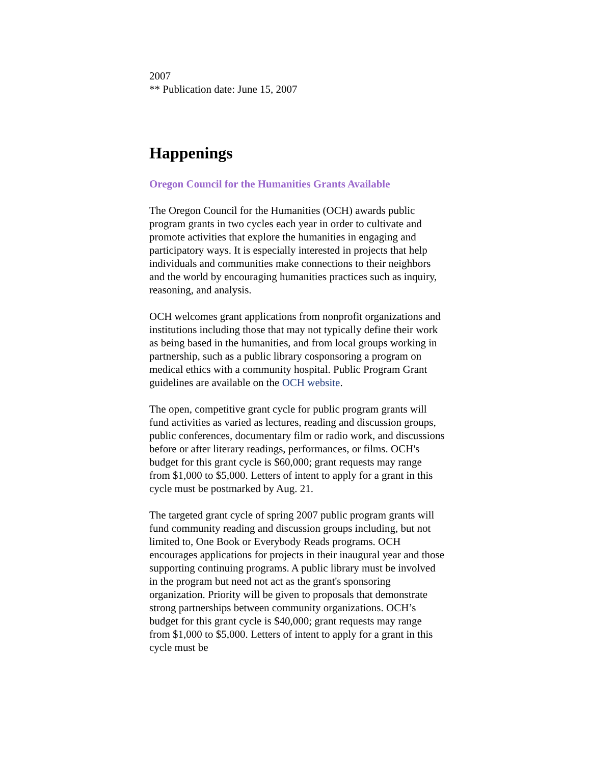2007
** Publication date: June 15, 2007
Happenings
Oregon Council for the Humanities Grants Available
The Oregon Council for the Humanities (OCH) awards public program grants in two cycles each year in order to cultivate and promote activities that explore the humanities in engaging and participatory ways. It is especially interested in projects that help individuals and communities make connections to their neighbors and the world by encouraging humanities practices such as inquiry, reasoning, and analysis.
OCH welcomes grant applications from nonprofit organizations and institutions including those that may not typically define their work as being based in the humanities, and from local groups working in partnership, such as a public library cosponsoring a program on medical ethics with a community hospital. Public Program Grant guidelines are available on the OCH website.
The open, competitive grant cycle for public program grants will fund activities as varied as lectures, reading and discussion groups, public conferences, documentary film or radio work, and discussions before or after literary readings, performances, or films. OCH's budget for this grant cycle is $60,000; grant requests may range from $1,000 to $5,000. Letters of intent to apply for a grant in this cycle must be postmarked by Aug. 21.
The targeted grant cycle of spring 2007 public program grants will fund community reading and discussion groups including, but not limited to, One Book or Everybody Reads programs. OCH encourages applications for projects in their inaugural year and those supporting continuing programs. A public library must be involved in the program but need not act as the grant's sponsoring organization. Priority will be given to proposals that demonstrate strong partnerships between community organizations. OCH’s budget for this grant cycle is $40,000; grant requests may range from $1,000 to $5,000. Letters of intent to apply for a grant in this cycle must be